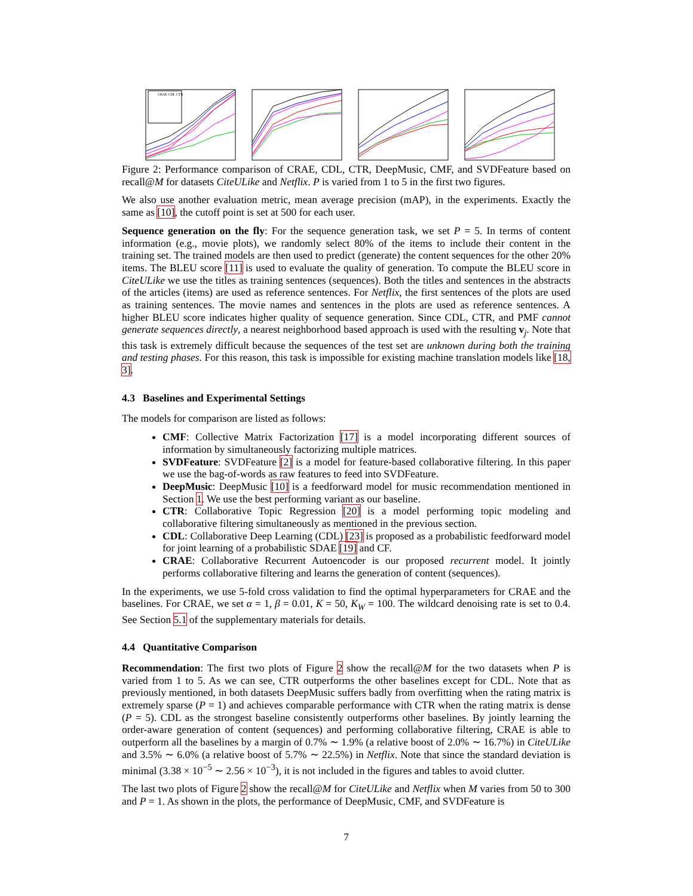CRAE CDL CTR
Figure 2: Performance comparison of CRAE, CDL, CTR, DeepMusic, CMF, and SVDFeature based on recall@M for datasets CiteULike and Netflix. P is varied from 1 to 5 in the first two figures.
We also use another evaluation metric, mean average precision (mAP), in the experiments. Exactly the same as [10], the cutoff point is set at 500 for each user.
Sequence generation on the fly: For the sequence generation task, we set P = 5. In terms of content information (e.g., movie plots), we randomly select 80% of the items to include their content in the training set. The trained models are then used to predict (generate) the content sequences for the other 20% items. The BLEU score [11] is used to evaluate the quality of generation. To compute the BLEU score in CiteULike we use the titles as training sentences (sequences). Both the titles and sentences in the abstracts of the articles (items) are used as reference sentences. For Netflix, the first sentences of the plots are used as training sentences. The movie names and sentences in the plots are used as reference sentences. A higher BLEU score indicates higher quality of sequence generation. Since CDL, CTR, and PMF cannot generate sequences directly, a nearest neighborhood based approach is used with the resulting v<sub>j</sub>. Note that this task is extremely difficult because the sequences of the test set are unknown during both the training and testing phases. For this reason, this task is impossible for existing machine translation models like [18, 3].
4.3 Baselines and Experimental Settings
The models for comparison are listed as follows:
CMF: Collective Matrix Factorization [17] is a model incorporating different sources of information by simultaneously factorizing multiple matrices.
SVDFeature: SVDFeature [2] is a model for feature-based collaborative filtering. In this paper we use the bag-of-words as raw features to feed into SVDFeature.
DeepMusic: DeepMusic [10] is a feedforward model for music recommendation mentioned in Section 1. We use the best performing variant as our baseline.
CTR: Collaborative Topic Regression [20] is a model performing topic modeling and collaborative filtering simultaneously as mentioned in the previous section.
CDL: Collaborative Deep Learning (CDL) [23] is proposed as a probabilistic feedforward model for joint learning of a probabilistic SDAE [19] and CF.
CRAE: Collaborative Recurrent Autoencoder is our proposed recurrent model. It jointly performs collaborative filtering and learns the generation of content (sequences).
In the experiments, we use 5-fold cross validation to find the optimal hyperparameters for CRAE and the baselines. For CRAE, we set α = 1, β = 0.01, K = 50, K<sub>W</sub> = 100. The wildcard denoising rate is set to 0.4. See Section 5.1 of the supplementary materials for details.
4.4 Quantitative Comparison
Recommendation: The first two plots of Figure 2 show the recall@M for the two datasets when P is varied from 1 to 5. As we can see, CTR outperforms the other baselines except for CDL. Note that as previously mentioned, in both datasets DeepMusic suffers badly from overfitting when the rating matrix is extremely sparse (P = 1) and achieves comparable performance with CTR when the rating matrix is dense (P = 5). CDL as the strongest baseline consistently outperforms other baselines. By jointly learning the order-aware generation of content (sequences) and performing collaborative filtering, CRAE is able to outperform all the baselines by a margin of 0.7% ∼ 1.9% (a relative boost of 2.0% ∼ 16.7%) in CiteULike and 3.5% ∼ 6.0% (a relative boost of 5.7% ∼ 22.5%) in Netflix. Note that since the standard deviation is minimal (3.38 × 10<sup>−5</sup> ∼ 2.56 × 10<sup>−3</sup>), it is not included in the figures and tables to avoid clutter.
The last two plots of Figure 2 show the recall@M for CiteULike and Netflix when M varies from 50 to 300 and P = 1. As shown in the plots, the performance of DeepMusic, CMF, and SVDFeature is
7